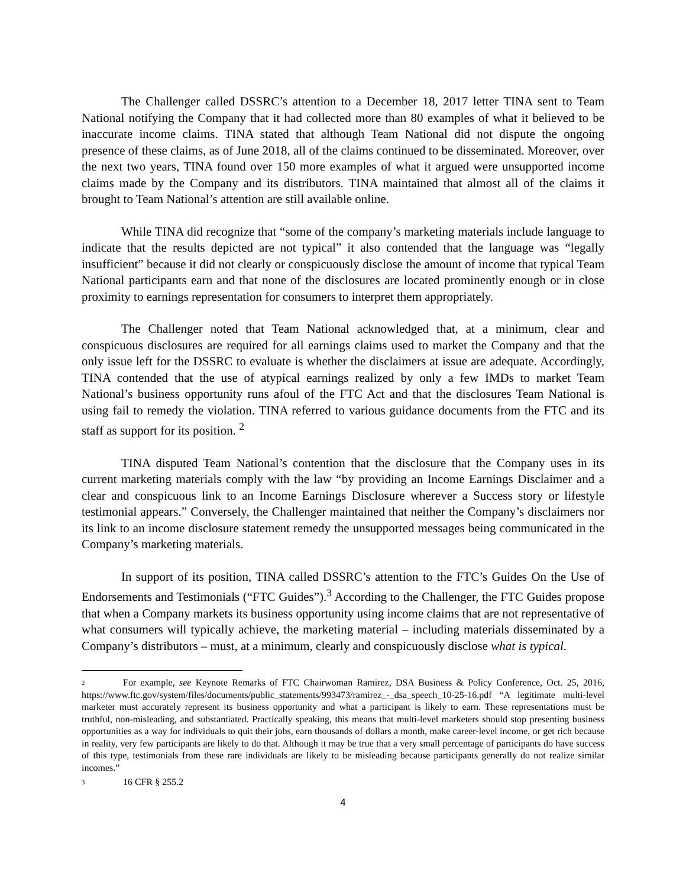The Challenger called DSSRC’s attention to a December 18, 2017 letter TINA sent to Team National notifying the Company that it had collected more than 80 examples of what it believed to be inaccurate income claims. TINA stated that although Team National did not dispute the ongoing presence of these claims, as of June 2018, all of the claims continued to be disseminated. Moreover, over the next two years, TINA found over 150 more examples of what it argued were unsupported income claims made by the Company and its distributors. TINA maintained that almost all of the claims it brought to Team National’s attention are still available online.
While TINA did recognize that “some of the company’s marketing materials include language to indicate that the results depicted are not typical” it also contended that the language was “legally insufficient” because it did not clearly or conspicuously disclose the amount of income that typical Team National participants earn and that none of the disclosures are located prominently enough or in close proximity to earnings representation for consumers to interpret them appropriately.
The Challenger noted that Team National acknowledged that, at a minimum, clear and conspicuous disclosures are required for all earnings claims used to market the Company and that the only issue left for the DSSRC to evaluate is whether the disclaimers at issue are adequate. Accordingly, TINA contended that the use of atypical earnings realized by only a few IMDs to market Team National’s business opportunity runs afoul of the FTC Act and that the disclosures Team National is using fail to remedy the violation. TINA referred to various guidance documents from the FTC and its staff as support for its position. <sup>2</sup>
TINA disputed Team National’s contention that the disclosure that the Company uses in its current marketing materials comply with the law “by providing an Income Earnings Disclaimer and a clear and conspicuous link to an Income Earnings Disclosure wherever a Success story or lifestyle testimonial appears.” Conversely, the Challenger maintained that neither the Company’s disclaimers nor its link to an income disclosure statement remedy the unsupported messages being communicated in the Company’s marketing materials.
In support of its position, TINA called DSSRC’s attention to the FTC’s Guides On the Use of Endorsements and Testimonials (“FTC Guides”).<sup>3</sup> According to the Challenger, the FTC Guides propose that when a Company markets its business opportunity using income claims that are not representative of what consumers will typically achieve, the marketing material – including materials disseminated by a Company’s distributors – must, at a minimum, clearly and conspicuously disclose what is typical.
<sup>2</sup> For example, see Keynote Remarks of FTC Chairwoman Ramirez, DSA Business & Policy Conference, Oct. 25, 2016, https://www.ftc.gov/system/files/documents/public_statements/993473/ramirez_-_dsa_speech_10-25-16.pdf “A legitimate multi-level marketer must accurately represent its business opportunity and what a participant is likely to earn. These representations must be truthful, non-misleading, and substantiated. Practically speaking, this means that multi-level marketers should stop presenting business opportunities as a way for individuals to quit their jobs, earn thousands of dollars a month, make career-level income, or get rich because in reality, very few participants are likely to do that. Although it may be true that a very small percentage of participants do have success of this type, testimonials from these rare individuals are likely to be misleading because participants generally do not realize similar incomes.”
<sup>3</sup> 16 CFR § 255.2
4